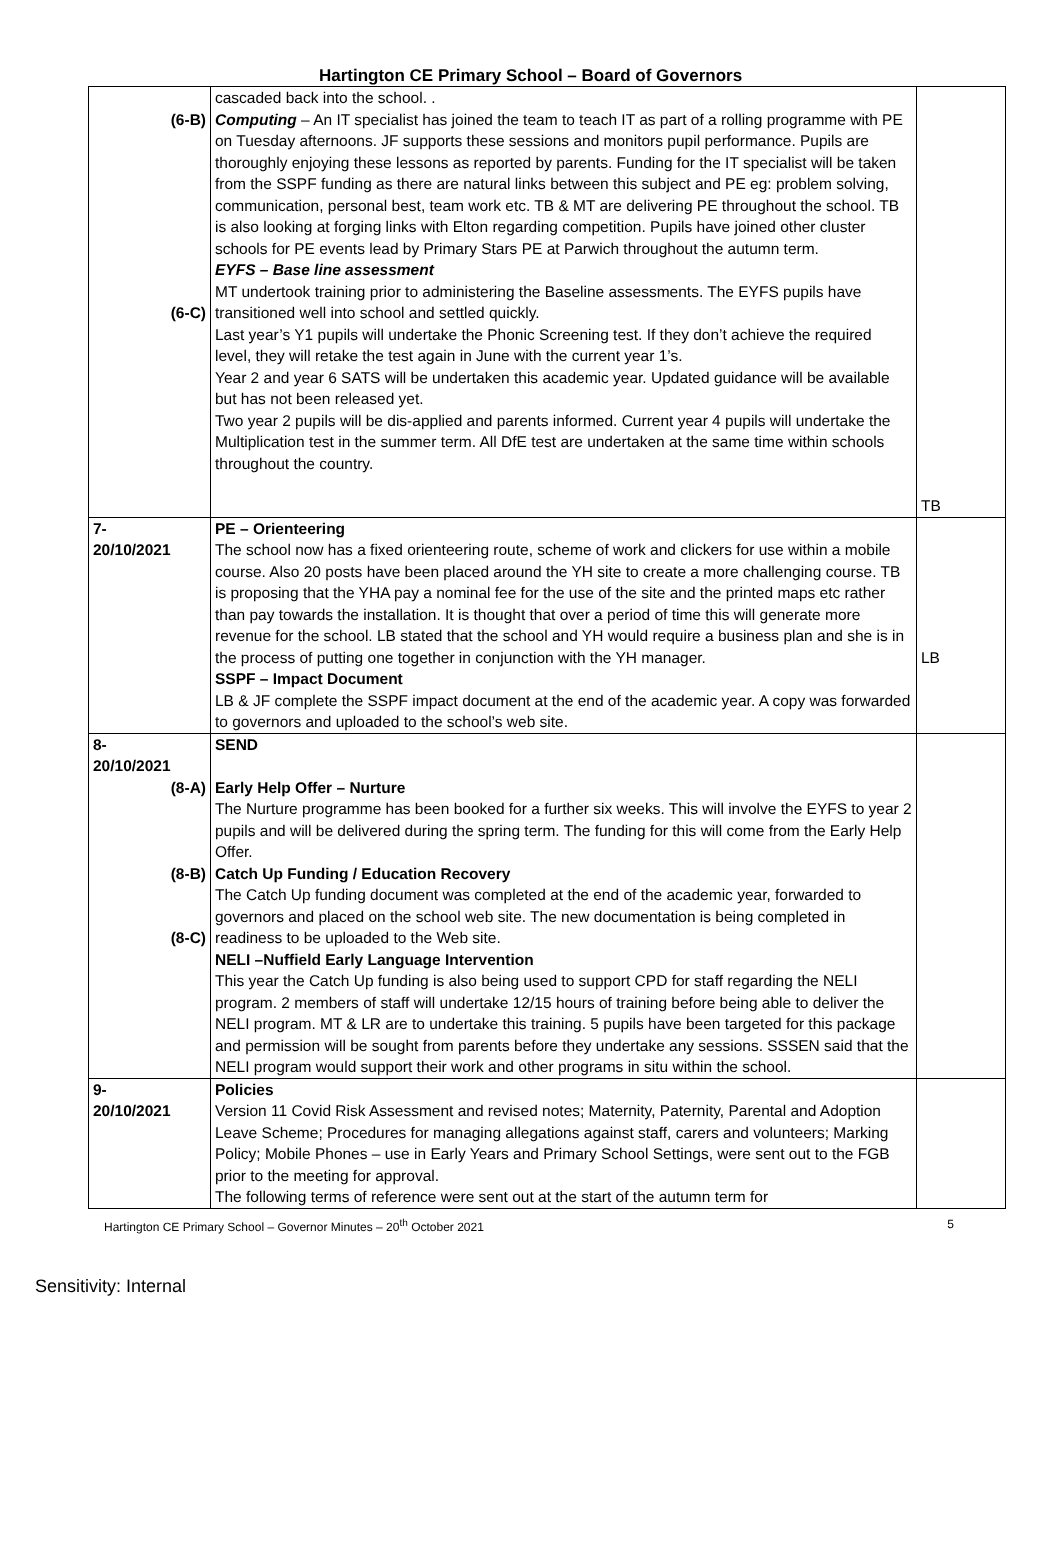Hartington CE Primary School – Board of Governors
| (6-B) (6-C) | cascaded back into the school. . Computing – An IT specialist has joined the team to teach IT as part of a rolling programme with PE on Tuesday afternoons. JF supports these sessions and monitors pupil performance. Pupils are thoroughly enjoying these lessons as reported by parents. Funding for the IT specialist will be taken from the SSPF funding as there are natural links between this subject and PE eg: problem solving, communication, personal best, team work etc. TB & MT are delivering PE throughout the school. TB is also looking at forging links with Elton regarding competition. Pupils have joined other cluster schools for PE events lead by Primary Stars PE at Parwich throughout the autumn term. EYFS – Base line assessment MT undertook training prior to administering the Baseline assessments. The EYFS pupils have transitioned well into school and settled quickly. Last year’s Y1 pupils will undertake the Phonic Screening test. If they don’t achieve the required level, they will retake the test again in June with the current year 1’s. Year 2 and year 6 SATS will be undertaken this academic year. Updated guidance will be available but has not been released yet. Two year 2 pupils will be dis-applied and parents informed. Current year 4 pupils will undertake the Multiplication test in the summer term. All DfE test are undertaken at the same time within schools throughout the country. | TB |
| 7- 20/10/2021 | PE – Orienteering The school now has a fixed orienteering route, scheme of work and clickers for use within a mobile course. Also 20 posts have been placed around the YH site to create a more challenging course. TB is proposing that the YHA pay a nominal fee for the use of the site and the printed maps etc rather than pay towards the installation. It is thought that over a period of time this will generate more revenue for the school. LB stated that the school and YH would require a business plan and she is in the process of putting one together in conjunction with the YH manager. SSPF – Impact Document LB & JF complete the SSPF impact document at the end of the academic year. A copy was forwarded to governors and uploaded to the school’s web site. | LB |
| 8- 20/10/2021 (8-A) (8-B) (8-C) | SEND Early Help Offer – Nurture The Nurture programme has been booked for a further six weeks. This will involve the EYFS to year 2 pupils and will be delivered during the spring term. The funding for this will come from the Early Help Offer. Catch Up Funding / Education Recovery The Catch Up funding document was completed at the end of the academic year, forwarded to governors and placed on the school web site. The new documentation is being completed in readiness to be uploaded to the Web site. NELI –Nuffield Early Language Intervention This year the Catch Up funding is also being used to support CPD for staff regarding the NELI program. 2 members of staff will undertake 12/15 hours of training before being able to deliver the NELI program. MT & LR are to undertake this training. 5 pupils have been targeted for this package and permission will be sought from parents before they undertake any sessions. SSSEN said that the NELI program would support their work and other programs in situ within the school. | |
| 9- 20/10/2021 | Policies Version 11 Covid Risk Assessment and revised notes; Maternity, Paternity, Parental and Adoption Leave Scheme; Procedures for managing allegations against staff, carers and volunteers; Marking Policy; Mobile Phones – use in Early Years and Primary School Settings, were sent out to the FGB prior to the meeting for approval. The following terms of reference were sent out at the start of the autumn term for | |
Hartington CE Primary School – Governor Minutes – 20<sup>th</sup> October 2021 5
Sensitivity: Internal